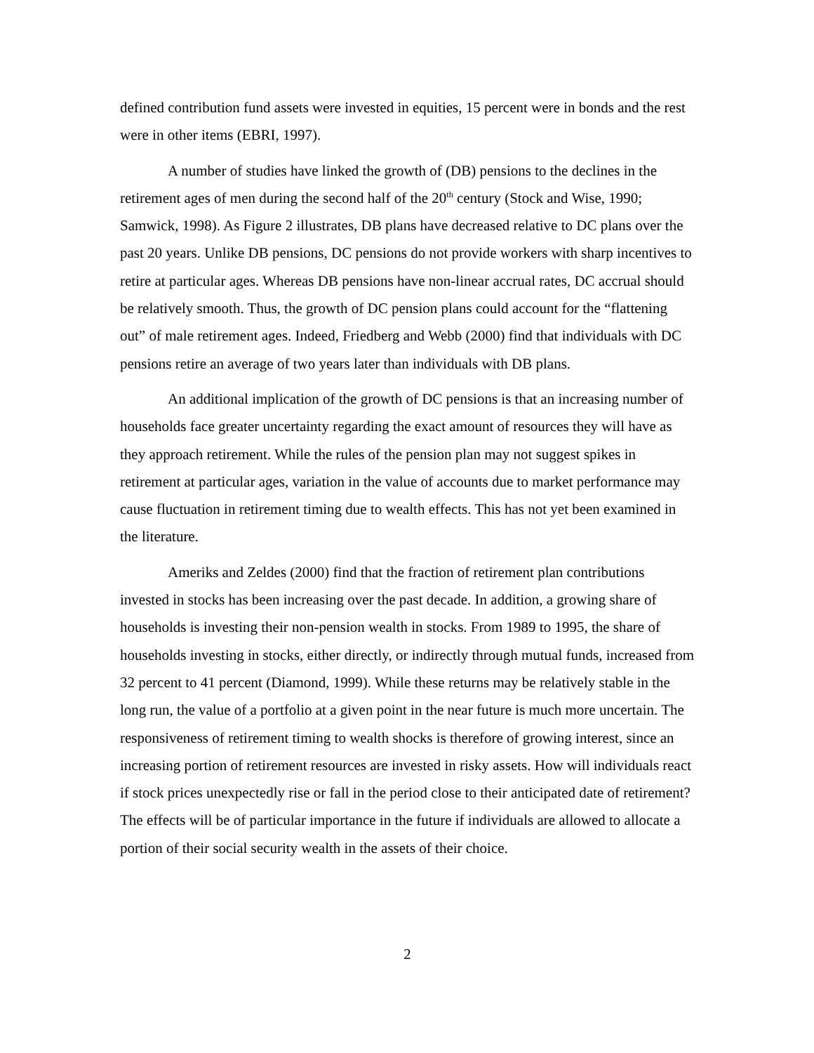defined contribution fund assets were invested in equities, 15 percent were in bonds and the rest were in other items (EBRI, 1997).
A number of studies have linked the growth of (DB) pensions to the declines in the retirement ages of men during the second half of the 20<sup>th</sup> century (Stock and Wise, 1990; Samwick, 1998). As Figure 2 illustrates, DB plans have decreased relative to DC plans over the past 20 years. Unlike DB pensions, DC pensions do not provide workers with sharp incentives to retire at particular ages. Whereas DB pensions have non-linear accrual rates, DC accrual should be relatively smooth. Thus, the growth of DC pension plans could account for the “flattening out” of male retirement ages. Indeed, Friedberg and Webb (2000) find that individuals with DC pensions retire an average of two years later than individuals with DB plans.
An additional implication of the growth of DC pensions is that an increasing number of households face greater uncertainty regarding the exact amount of resources they will have as they approach retirement. While the rules of the pension plan may not suggest spikes in retirement at particular ages, variation in the value of accounts due to market performance may cause fluctuation in retirement timing due to wealth effects. This has not yet been examined in the literature.
Ameriks and Zeldes (2000) find that the fraction of retirement plan contributions invested in stocks has been increasing over the past decade. In addition, a growing share of households is investing their non-pension wealth in stocks. From 1989 to 1995, the share of households investing in stocks, either directly, or indirectly through mutual funds, increased from 32 percent to 41 percent (Diamond, 1999). While these returns may be relatively stable in the long run, the value of a portfolio at a given point in the near future is much more uncertain. The responsiveness of retirement timing to wealth shocks is therefore of growing interest, since an increasing portion of retirement resources are invested in risky assets. How will individuals react if stock prices unexpectedly rise or fall in the period close to their anticipated date of retirement? The effects will be of particular importance in the future if individuals are allowed to allocate a portion of their social security wealth in the assets of their choice.
2